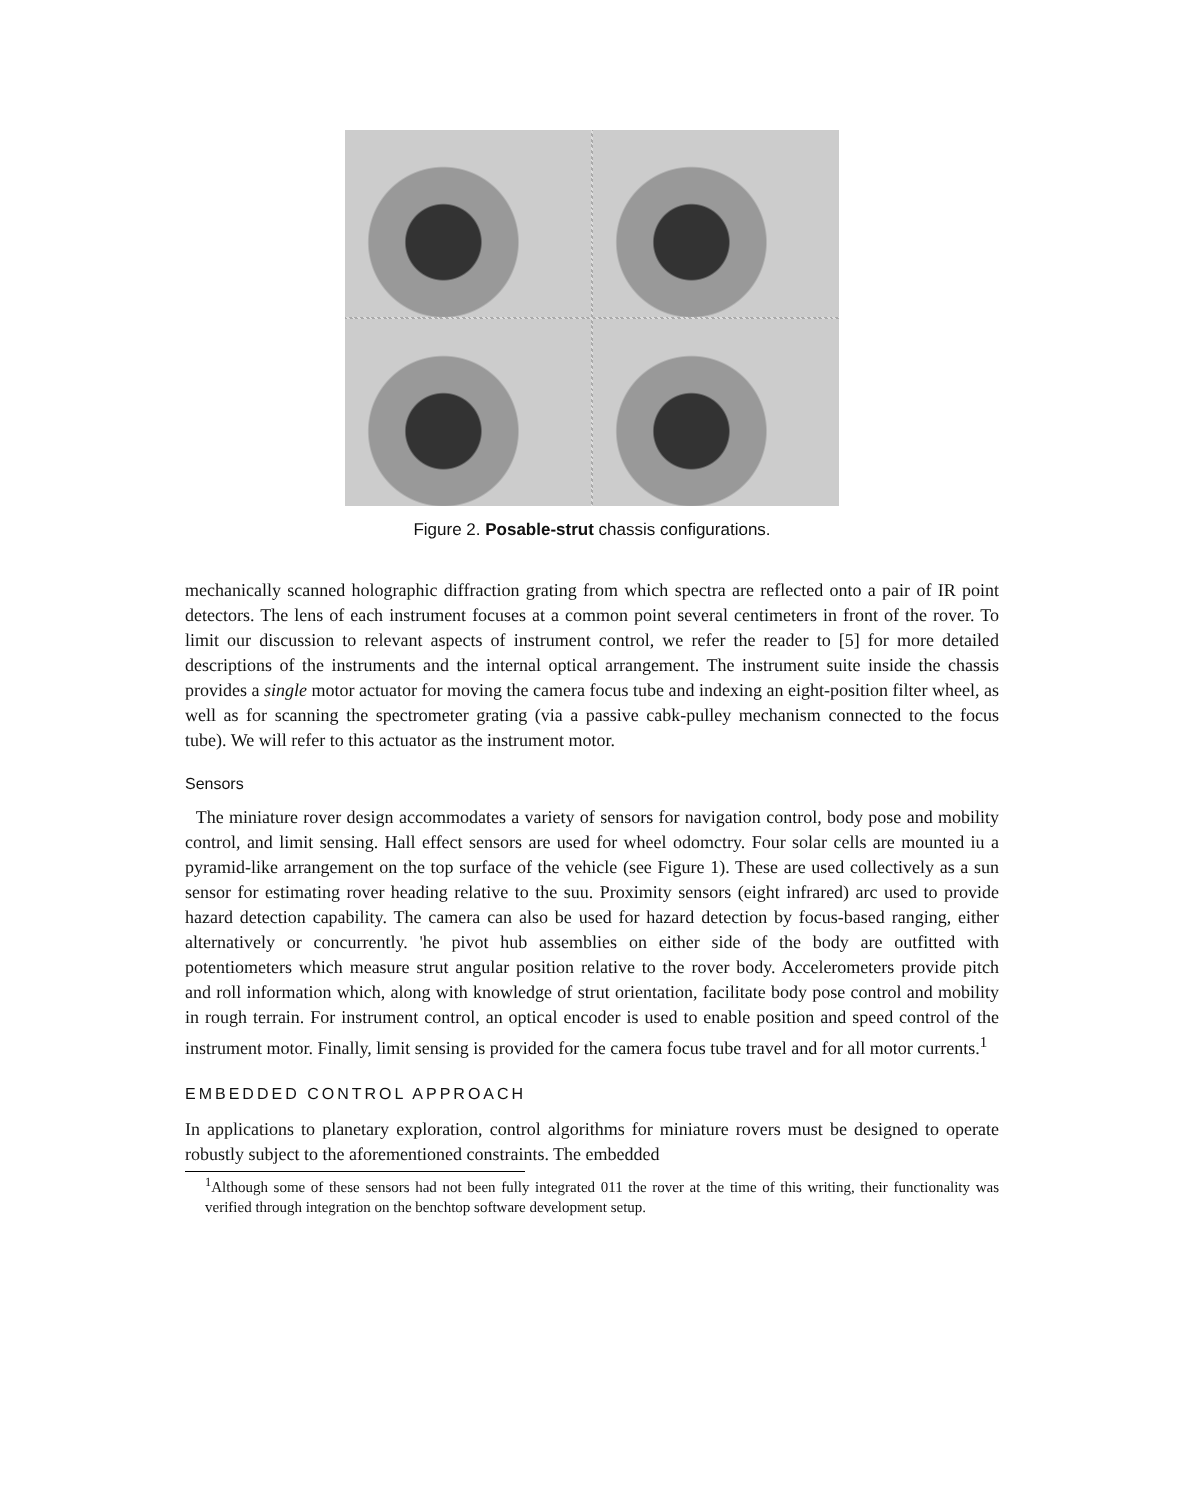Figure 2. Posable-strut chassis configurations.
mechanically scanned holographic diffraction grating from which spectra are reflected onto a pair of IR point detectors. The lens of each instrument focuses at a common point several centimeters in front of the rover. To limit our discussion to relevant aspects of instrument control, we refer the reader to [5] for more detailed descriptions of the instruments and the internal optical arrangement. The instrument suite inside the chassis provides a single motor actuator for moving the camera focus tube and indexing an eight-position filter wheel, as well as for scanning the spectrometer grating (via a passive cabk-pulley mechanism connected to the focus tube). We will refer to this actuator as the instrument motor.
Sensors
The miniature rover design accommodates a variety of sensors for navigation control, body pose and mobility control, and limit sensing. Hall effect sensors are used for wheel odomctry. Four solar cells are mounted iu a pyramid-like arrangement on the top surface of the vehicle (see Figure 1). These are used collectively as a sun sensor for estimating rover heading relative to the suu. Proximity sensors (eight infrared) arc used to provide hazard detection capability. The camera can also be used for hazard detection by focus-based ranging, either alternatively or concurrently. 'he pivot hub assemblies on either side of the body are outfitted with potentiometers which measure strut angular position relative to the rover body. Accelerometers provide pitch and roll information which, along with knowledge of strut orientation, facilitate body pose control and mobility in rough terrain. For instrument control, an optical encoder is used to enable position and speed control of the instrument motor. Finally, limit sensing is provided for the camera focus tube travel and for all motor currents.<sup>1</sup>
EMBEDDED CONTROL APPROACH
In applications to planetary exploration, control algorithms for miniature rovers must be designed to operate robustly subject to the aforementioned constraints. The embedded
<sup>1</sup> Although some of these sensors had not been fully integrated 011 the rover at the time of this writing, their functionality was verified through integration on the benchtop software development setup.